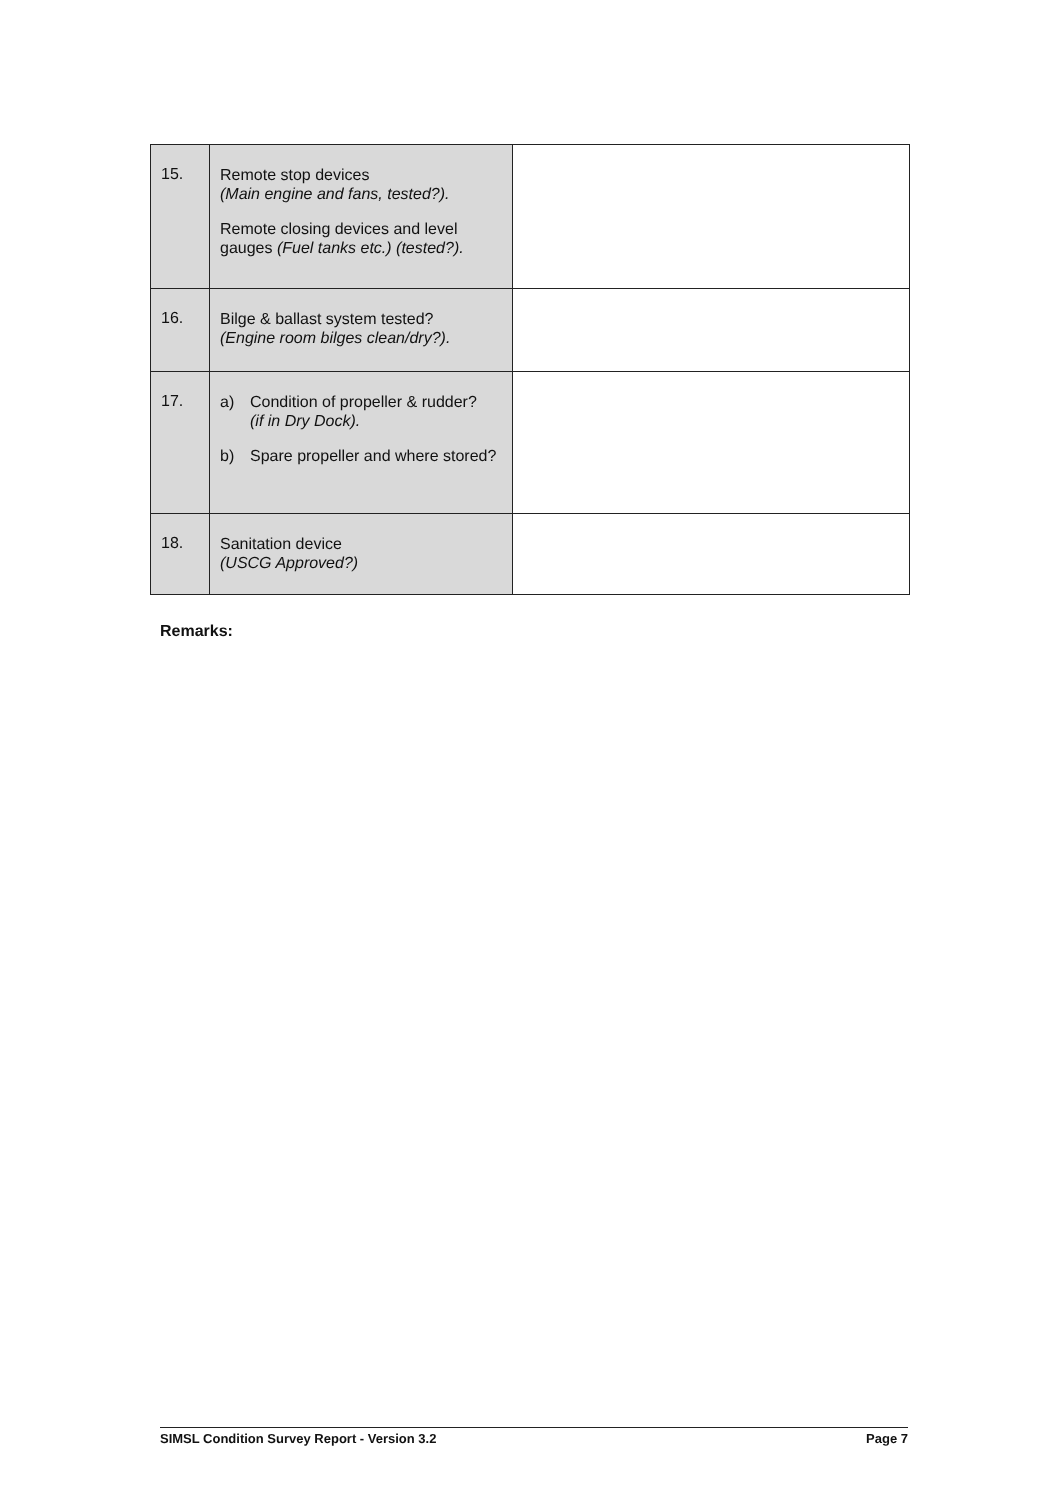| 15. | Remote stop devices (Main engine and fans, tested?). Remote closing devices and level gauges (Fuel tanks etc.) (tested?). | |
| 16. | Bilge & ballast system tested? (Engine room bilges clean/dry?). | |
| 17. | a) Condition of propeller & rudder? (if in Dry Dock). b) Spare propeller and where stored? | |
| 18. | Sanitation device (USCG Approved?) | |
Remarks:
SIMSL Condition Survey Report - Version 3.2 Page 7